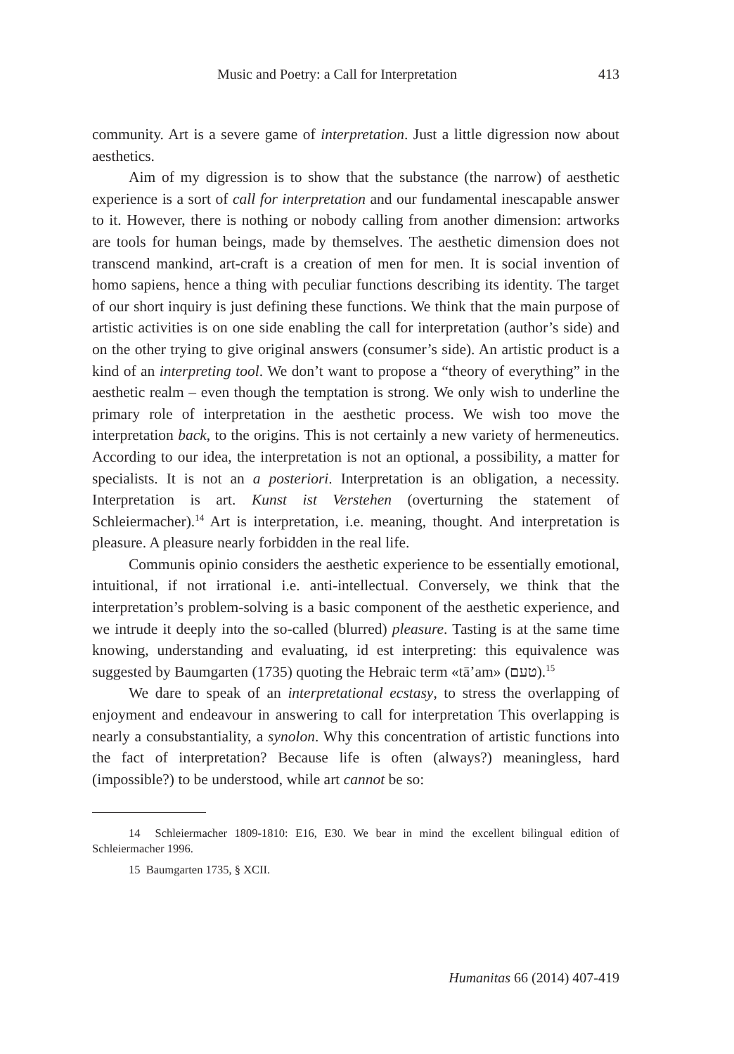Music and Poetry: a Call for Interpretation 413
community. Art is a severe game of interpretation. Just a little digression now about aesthetics.
Aim of my digression is to show that the substance (the narrow) of aesthetic experience is a sort of call for interpretation and our fundamental inescapable answer to it. However, there is nothing or nobody calling from another dimension: artworks are tools for human beings, made by themselves. The aesthetic dimension does not transcend mankind, art-craft is a creation of men for men. It is social invention of homo sapiens, hence a thing with peculiar functions describing its identity. The target of our short inquiry is just defining these functions. We think that the main purpose of artistic activities is on one side enabling the call for interpretation (author’s side) and on the other trying to give original answers (consumer’s side). An artistic product is a kind of an interpreting tool. We don’t want to propose a “theory of everything” in the aesthetic realm – even though the temptation is strong. We only wish to underline the primary role of interpretation in the aesthetic process. We wish too move the interpretation back, to the origins. This is not certainly a new variety of hermeneutics. According to our idea, the interpretation is not an optional, a possibility, a matter for specialists. It is not an a posteriori. Interpretation is an obligation, a necessity. Interpretation is art. Kunst ist Verstehen (overturning the statement of Schleiermacher).<sup>14</sup> Art is interpretation, i.e. meaning, thought. And interpretation is pleasure. A pleasure nearly forbidden in the real life.
Communis opinio considers the aesthetic experience to be essentially emotional, intuitional, if not irrational i.e. anti-intellectual. Conversely, we think that the interpretation’s problem-solving is a basic component of the aesthetic experience, and we intrude it deeply into the so-called (blurred) pleasure. Tasting is at the same time knowing, understanding and evaluating, id est interpreting: this equivalence was suggested by Baumgarten (1735) quoting the Hebraic term «tā’am» (טעם).<sup>15</sup>
We dare to speak of an interpretational ecstasy, to stress the overlapping of enjoyment and endeavour in answering to call for interpretation This overlapping is nearly a consubstantiality, a synolon. Why this concentration of artistic functions into the fact of interpretation? Because life is often (always?) meaningless, hard (impossible?) to be understood, while art cannot be so:
14 Schleiermacher 1809-1810: E16, E30. We bear in mind the excellent bilingual edition of Schleiermacher 1996.
15 Baumgarten 1735, § XCII.
Humanitas 66 (2014) 407-419